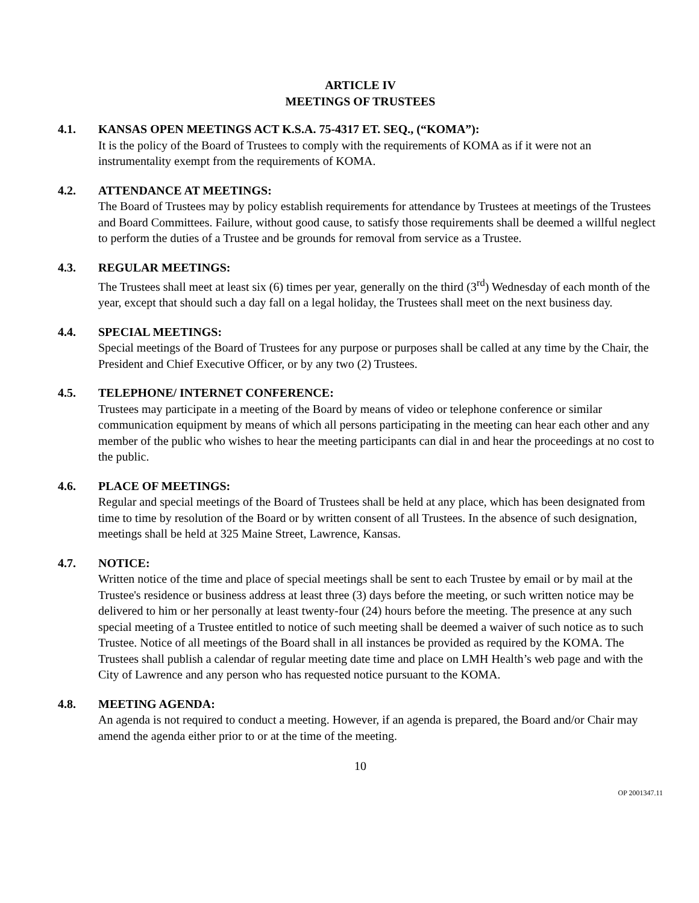ARTICLE IV
MEETINGS OF TRUSTEES
4.1. KANSAS OPEN MEETINGS ACT K.S.A. 75-4317 ET. SEQ., (“KOMA”):
It is the policy of the Board of Trustees to comply with the requirements of KOMA as if it were not an instrumentality exempt from the requirements of KOMA.
4.2. ATTENDANCE AT MEETINGS:
The Board of Trustees may by policy establish requirements for attendance by Trustees at meetings of the Trustees and Board Committees. Failure, without good cause, to satisfy those requirements shall be deemed a willful neglect to perform the duties of a Trustee and be grounds for removal from service as a Trustee.
4.3. REGULAR MEETINGS:
The Trustees shall meet at least six (6) times per year, generally on the third (3<sup>rd</sup>) Wednesday of each month of the year, except that should such a day fall on a legal holiday, the Trustees shall meet on the next business day.
4.4. SPECIAL MEETINGS:
Special meetings of the Board of Trustees for any purpose or purposes shall be called at any time by the Chair, the President and Chief Executive Officer, or by any two (2) Trustees.
4.5. TELEPHONE/ INTERNET CONFERENCE:
Trustees may participate in a meeting of the Board by means of video or telephone conference or similar communication equipment by means of which all persons participating in the meeting can hear each other and any member of the public who wishes to hear the meeting participants can dial in and hear the proceedings at no cost to the public.
4.6. PLACE OF MEETINGS:
Regular and special meetings of the Board of Trustees shall be held at any place, which has been designated from time to time by resolution of the Board or by written consent of all Trustees. In the absence of such designation, meetings shall be held at 325 Maine Street, Lawrence, Kansas.
4.7. NOTICE:
Written notice of the time and place of special meetings shall be sent to each Trustee by email or by mail at the Trustee's residence or business address at least three (3) days before the meeting, or such written notice may be delivered to him or her personally at least twenty-four (24) hours before the meeting. The presence at any such special meeting of a Trustee entitled to notice of such meeting shall be deemed a waiver of such notice as to such Trustee. Notice of all meetings of the Board shall in all instances be provided as required by the KOMA. The Trustees shall publish a calendar of regular meeting date time and place on LMH Health’s web page and with the City of Lawrence and any person who has requested notice pursuant to the KOMA.
4.8. MEETING AGENDA:
An agenda is not required to conduct a meeting. However, if an agenda is prepared, the Board and/or Chair may amend the agenda either prior to or at the time of the meeting.
10
OP 2001347.11